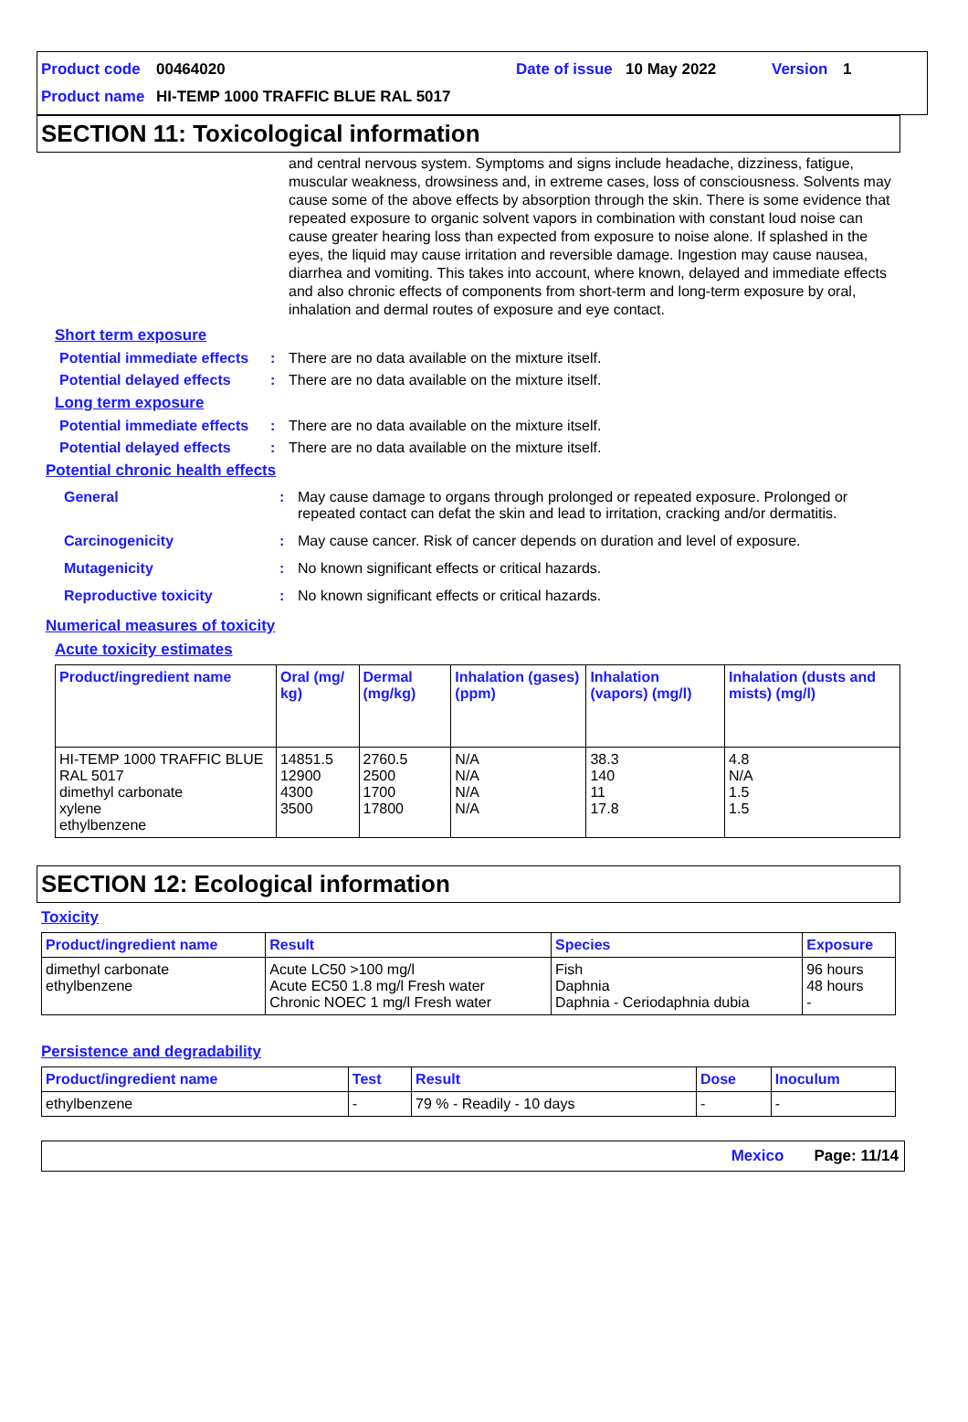Product code 00464020 Date of issue 10 May 2022 Version 1
Product name HI-TEMP 1000 TRAFFIC BLUE RAL 5017
SECTION 11: Toxicological information
and central nervous system. Symptoms and signs include headache, dizziness, fatigue, muscular weakness, drowsiness and, in extreme cases, loss of consciousness. Solvents may cause some of the above effects by absorption through the skin. There is some evidence that repeated exposure to organic solvent vapors in combination with constant loud noise can cause greater hearing loss than expected from exposure to noise alone. If splashed in the eyes, the liquid may cause irritation and reversible damage. Ingestion may cause nausea, diarrhea and vomiting. This takes into account, where known, delayed and immediate effects and also chronic effects of components from short-term and long-term exposure by oral, inhalation and dermal routes of exposure and eye contact.
Short term exposure
Potential immediate effects: There are no data available on the mixture itself.
Potential delayed effects: There are no data available on the mixture itself.
Long term exposure
Potential immediate effects: There are no data available on the mixture itself.
Potential delayed effects: There are no data available on the mixture itself.
Potential chronic health effects
General: May cause damage to organs through prolonged or repeated exposure. Prolonged or repeated contact can defat the skin and lead to irritation, cracking and/or dermatitis.
Carcinogenicity: May cause cancer. Risk of cancer depends on duration and level of exposure.
Mutagenicity: No known significant effects or critical hazards.
Reproductive toxicity: No known significant effects or critical hazards.
Numerical measures of toxicity
Acute toxicity estimates
| Product/ingredient name | Oral (mg/ kg) | Dermal (mg/kg) | Inhalation (gases) (ppm) | Inhalation (vapors) (mg/l) | Inhalation (dusts and mists) (mg/l) |
| --- | --- | --- | --- | --- | --- |
| HI-TEMP 1000 TRAFFIC BLUE RAL 5017 dimethyl carbonate xylene ethylbenzene | 14851.5 12900 4300 3500 | 2760.5 2500 1700 17800 | N/A N/A N/A N/A | 38.3 140 11 17.8 | 4.8 N/A 1.5 1.5 |
SECTION 12: Ecological information
Toxicity
| Product/ingredient name | Result | Species | Exposure |
| --- | --- | --- | --- |
| dimethyl carbonate ethylbenzene | Acute LC50 >100 mg/l Acute EC50 1.8 mg/l Fresh water Chronic NOEC 1 mg/l Fresh water | Fish Daphnia Daphnia - Ceriodaphnia dubia | 96 hours 48 hours - |
Persistence and degradability
| Product/ingredient name | Test | Result | Dose | Inoculum |
| --- | --- | --- | --- | --- |
| ethylbenzene | - | 79 % - Readily - 10 days | - | - |
Mexico Page: 11/14